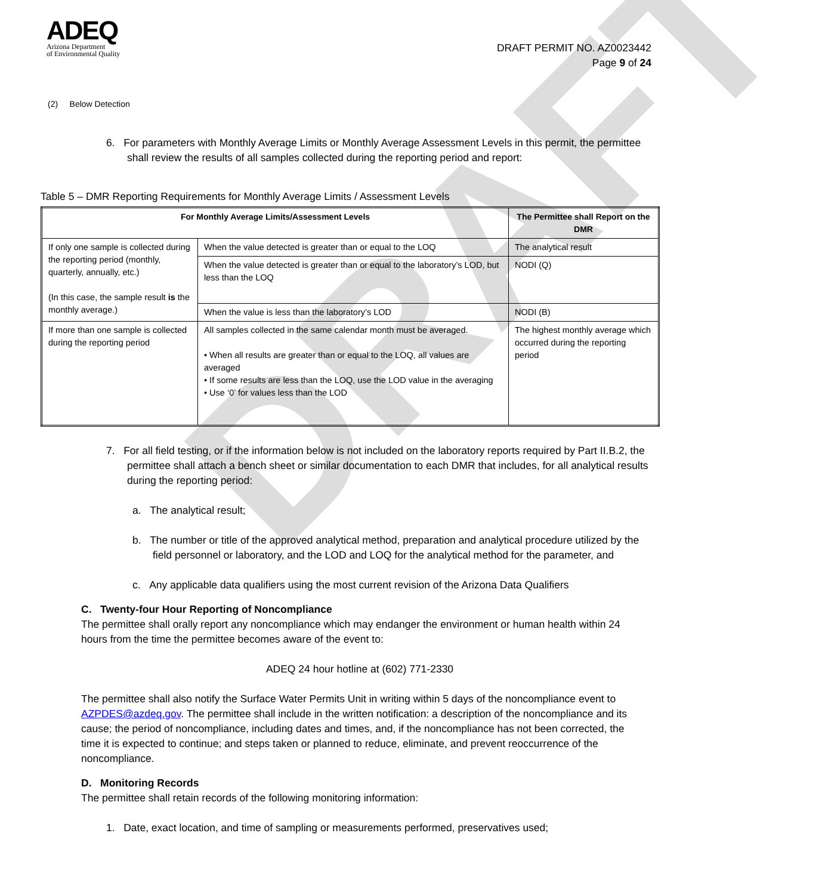DRAFT
ADEQ
Arizona Department
of Environmental Quality
DRAFT PERMIT NO. AZ0023442
Page 9 of 24
(2) Below Detection
6. For parameters with Monthly Average Limits or Monthly Average Assessment Levels in this permit, the permittee shall review the results of all samples collected during the reporting period and report:
Table 5 – DMR Reporting Requirements for Monthly Average Limits / Assessment Levels
| For Monthly Average Limits/Assessment Levels | | The Permittee shall Report on the DMR |
| --- | --- | --- |
| If only one sample is collected during the reporting period (monthly, quarterly, annually, etc.) (In this case, the sample result is the monthly average.) | When the value detected is greater than or equal to the LOQ | The analytical result |
| | When the value detected is greater than or equal to the laboratory’s LOD, but less than the LOQ | NODI (Q) |
| | When the value is less than the laboratory’s LOD | NODI (B) |
| If more than one sample is collected during the reporting period | All samples collected in the same calendar month must be averaged. • When all results are greater than or equal to the LOQ, all values are averaged • If some results are less than the LOQ, use the LOD value in the averaging • Use ‘0’ for values less than the LOD | The highest monthly average which occurred during the reporting period |
7. For all field testing, or if the information below is not included on the laboratory reports required by Part II.B.2, the permittee shall attach a bench sheet or similar documentation to each DMR that includes, for all analytical results during the reporting period:
a. The analytical result;
b. The number or title of the approved analytical method, preparation and analytical procedure utilized by the field personnel or laboratory, and the LOD and LOQ for the analytical method for the parameter, and
c. Any applicable data qualifiers using the most current revision of the Arizona Data Qualifiers
C. Twenty-four Hour Reporting of Noncompliance
The permittee shall orally report any noncompliance which may endanger the environment or human health within 24 hours from the time the permittee becomes aware of the event to:
ADEQ 24 hour hotline at (602) 771-2330
The permittee shall also notify the Surface Water Permits Unit in writing within 5 days of the noncompliance event to AZPDES@azdeq.gov. The permittee shall include in the written notification: a description of the noncompliance and its cause; the period of noncompliance, including dates and times, and, if the noncompliance has not been corrected, the time it is expected to continue; and steps taken or planned to reduce, eliminate, and prevent reoccurrence of the noncompliance.
D. Monitoring Records
The permittee shall retain records of the following monitoring information:
1. Date, exact location, and time of sampling or measurements performed, preservatives used;